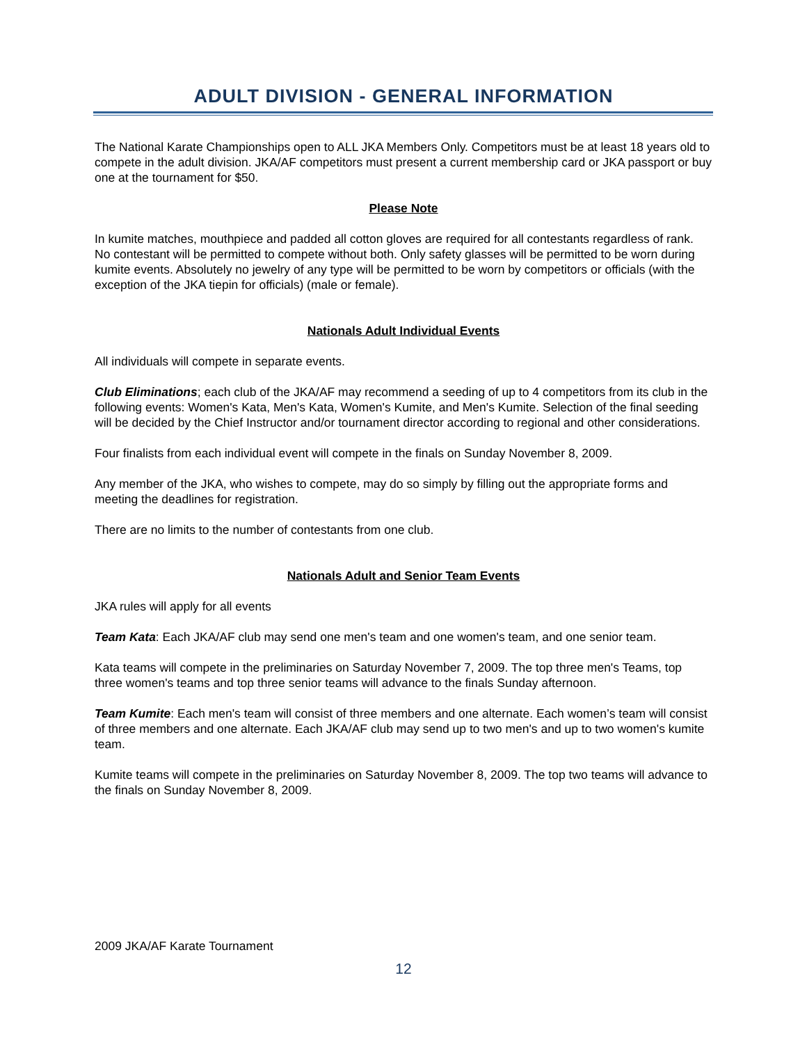ADULT DIVISION - GENERAL INFORMATION
The National Karate Championships open to ALL JKA Members Only. Competitors must be at least 18 years old to compete in the adult division. JKA/AF competitors must present a current membership card or JKA passport or buy one at the tournament for $50.
Please Note
In kumite matches, mouthpiece and padded all cotton gloves are required for all contestants regardless of rank. No contestant will be permitted to compete without both. Only safety glasses will be permitted to be worn during kumite events. Absolutely no jewelry of any type will be permitted to be worn by competitors or officials (with the exception of the JKA tiepin for officials) (male or female).
Nationals Adult Individual Events
All individuals will compete in separate events.
Club Eliminations; each club of the JKA/AF may recommend a seeding of up to 4 competitors from its club in the following events: Women's Kata, Men's Kata, Women's Kumite, and Men's Kumite. Selection of the final seeding will be decided by the Chief Instructor and/or tournament director according to regional and other considerations.
Four finalists from each individual event will compete in the finals on Sunday November 8, 2009.
Any member of the JKA, who wishes to compete, may do so simply by filling out the appropriate forms and meeting the deadlines for registration.
There are no limits to the number of contestants from one club.
Nationals Adult and Senior Team Events
JKA rules will apply for all events
Team Kata: Each JKA/AF club may send one men's team and one women's team, and one senior team.
Kata teams will compete in the preliminaries on Saturday November 7, 2009. The top three men's Teams, top three women's teams and top three senior teams will advance to the finals Sunday afternoon.
Team Kumite: Each men's team will consist of three members and one alternate. Each women’s team will consist of three members and one alternate. Each JKA/AF club may send up to two men's and up to two women's kumite team.
Kumite teams will compete in the preliminaries on Saturday November 8, 2009. The top two teams will advance to the finals on Sunday November 8, 2009.
2009 JKA/AF Karate Tournament
12